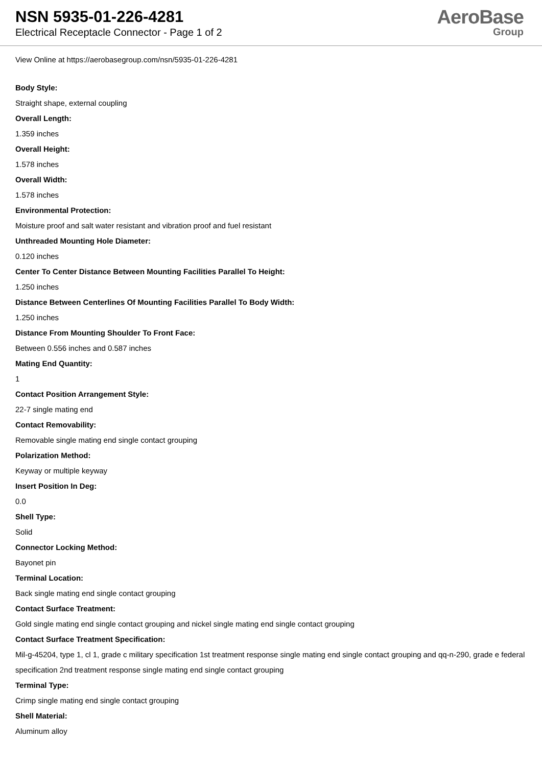NSN 5935-01-226-4281
Electrical Receptacle Connector - Page 1 of 2
AeroBase
Group
View Online at https://aerobasegroup.com/nsn/5935-01-226-4281
Body Style:
Straight shape, external coupling
Overall Length:
1.359 inches
Overall Height:
1.578 inches
Overall Width:
1.578 inches
Environmental Protection:
Moisture proof and salt water resistant and vibration proof and fuel resistant
Unthreaded Mounting Hole Diameter:
0.120 inches
Center To Center Distance Between Mounting Facilities Parallel To Height:
1.250 inches
Distance Between Centerlines Of Mounting Facilities Parallel To Body Width:
1.250 inches
Distance From Mounting Shoulder To Front Face:
Between 0.556 inches and 0.587 inches
Mating End Quantity:
1
Contact Position Arrangement Style:
22-7 single mating end
Contact Removability:
Removable single mating end single contact grouping
Polarization Method:
Keyway or multiple keyway
Insert Position In Deg:
0.0
Shell Type:
Solid
Connector Locking Method:
Bayonet pin
Terminal Location:
Back single mating end single contact grouping
Contact Surface Treatment:
Gold single mating end single contact grouping and nickel single mating end single contact grouping
Contact Surface Treatment Specification:
Mil-g-45204, type 1, cl 1, grade c military specification 1st treatment response single mating end single contact grouping and qq-n-290, grade e federal specification 2nd treatment response single mating end single contact grouping
Terminal Type:
Crimp single mating end single contact grouping
Shell Material:
Aluminum alloy